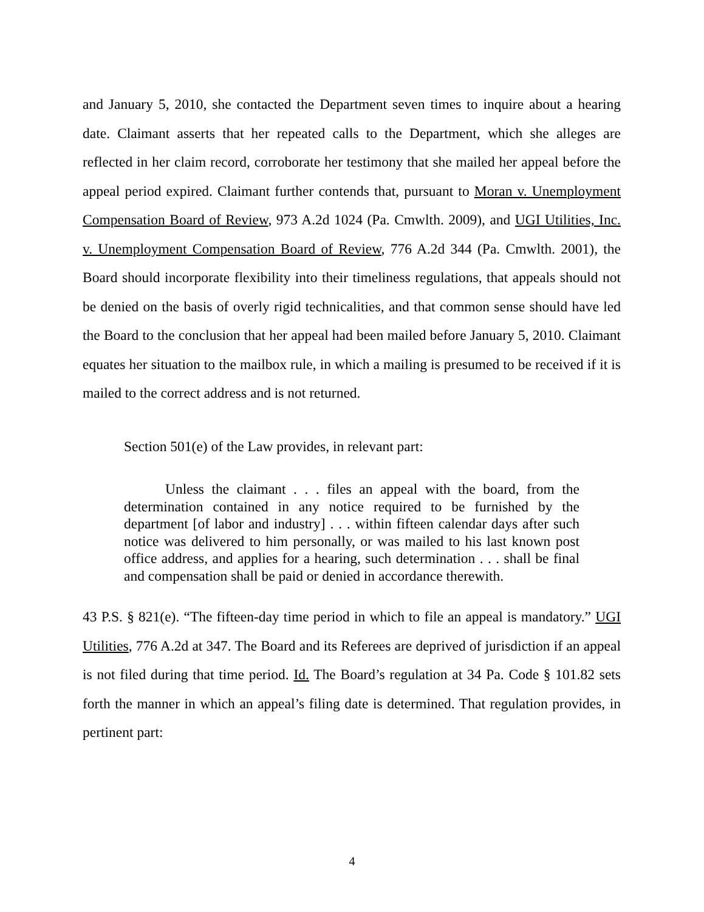and January 5, 2010, she contacted the Department seven times to inquire about a hearing date. Claimant asserts that her repeated calls to the Department, which she alleges are reflected in her claim record, corroborate her testimony that she mailed her appeal before the appeal period expired. Claimant further contends that, pursuant to Moran v. Unemployment Compensation Board of Review, 973 A.2d 1024 (Pa. Cmwlth. 2009), and UGI Utilities, Inc. v. Unemployment Compensation Board of Review, 776 A.2d 344 (Pa. Cmwlth. 2001), the Board should incorporate flexibility into their timeliness regulations, that appeals should not be denied on the basis of overly rigid technicalities, and that common sense should have led the Board to the conclusion that her appeal had been mailed before January 5, 2010. Claimant equates her situation to the mailbox rule, in which a mailing is presumed to be received if it is mailed to the correct address and is not returned.
Section 501(e) of the Law provides, in relevant part:
Unless the claimant . . . files an appeal with the board, from the determination contained in any notice required to be furnished by the department [of labor and industry] . . . within fifteen calendar days after such notice was delivered to him personally, or was mailed to his last known post office address, and applies for a hearing, such determination . . . shall be final and compensation shall be paid or denied in accordance therewith.
43 P.S. § 821(e). “The fifteen-day time period in which to file an appeal is mandatory.” UGI Utilities, 776 A.2d at 347. The Board and its Referees are deprived of jurisdiction if an appeal is not filed during that time period. Id. The Board’s regulation at 34 Pa. Code § 101.82 sets forth the manner in which an appeal’s filing date is determined. That regulation provides, in pertinent part:
4